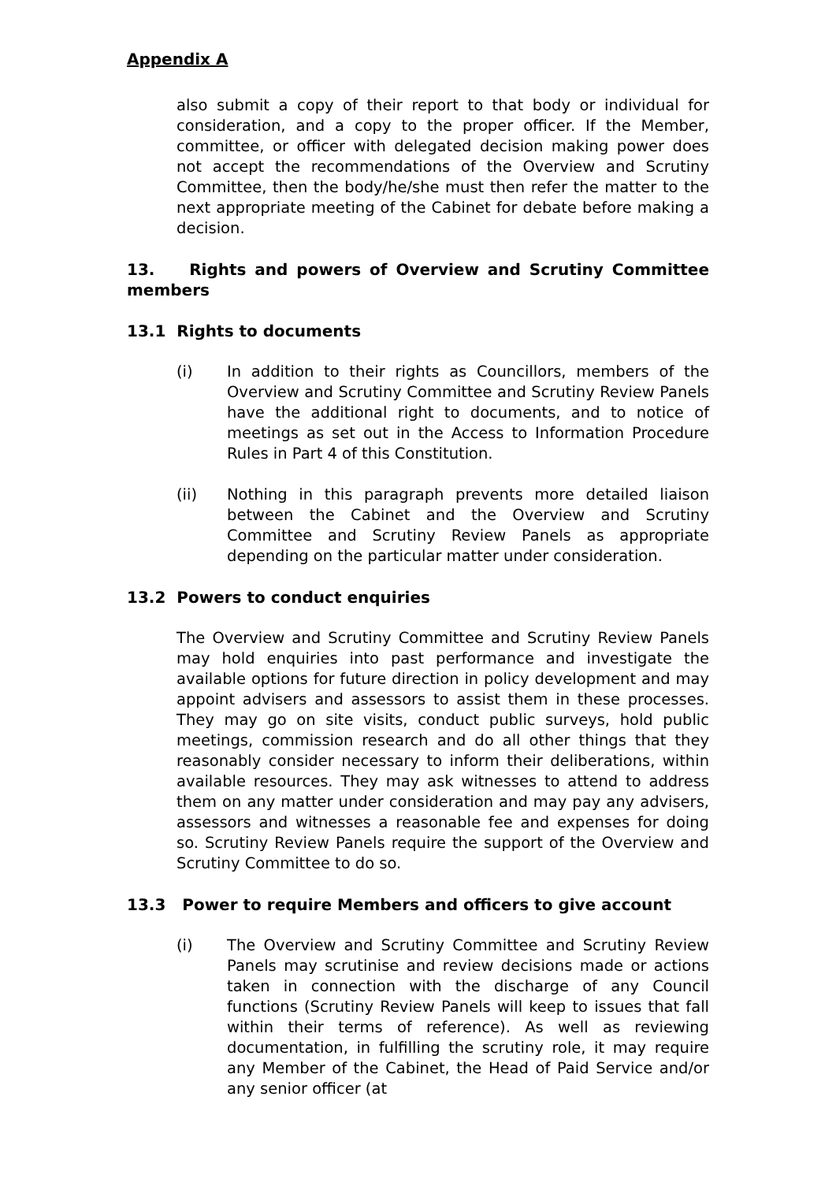Appendix A
also submit a copy of their report to that body or individual for consideration, and a copy to the proper officer. If the Member, committee, or officer with delegated decision making power does not accept the recommendations of the Overview and Scrutiny Committee, then the body/he/she must then refer the matter to the next appropriate meeting of the Cabinet for debate before making a decision.
13. Rights and powers of Overview and Scrutiny Committee members
13.1 Rights to documents
(i) In addition to their rights as Councillors, members of the Overview and Scrutiny Committee and Scrutiny Review Panels have the additional right to documents, and to notice of meetings as set out in the Access to Information Procedure Rules in Part 4 of this Constitution.
(ii) Nothing in this paragraph prevents more detailed liaison between the Cabinet and the Overview and Scrutiny Committee and Scrutiny Review Panels as appropriate depending on the particular matter under consideration.
13.2 Powers to conduct enquiries
The Overview and Scrutiny Committee and Scrutiny Review Panels may hold enquiries into past performance and investigate the available options for future direction in policy development and may appoint advisers and assessors to assist them in these processes. They may go on site visits, conduct public surveys, hold public meetings, commission research and do all other things that they reasonably consider necessary to inform their deliberations, within available resources. They may ask witnesses to attend to address them on any matter under consideration and may pay any advisers, assessors and witnesses a reasonable fee and expenses for doing so. Scrutiny Review Panels require the support of the Overview and Scrutiny Committee to do so.
13.3 Power to require Members and officers to give account
(i) The Overview and Scrutiny Committee and Scrutiny Review Panels may scrutinise and review decisions made or actions taken in connection with the discharge of any Council functions (Scrutiny Review Panels will keep to issues that fall within their terms of reference). As well as reviewing documentation, in fulfilling the scrutiny role, it may require any Member of the Cabinet, the Head of Paid Service and/or any senior officer (at